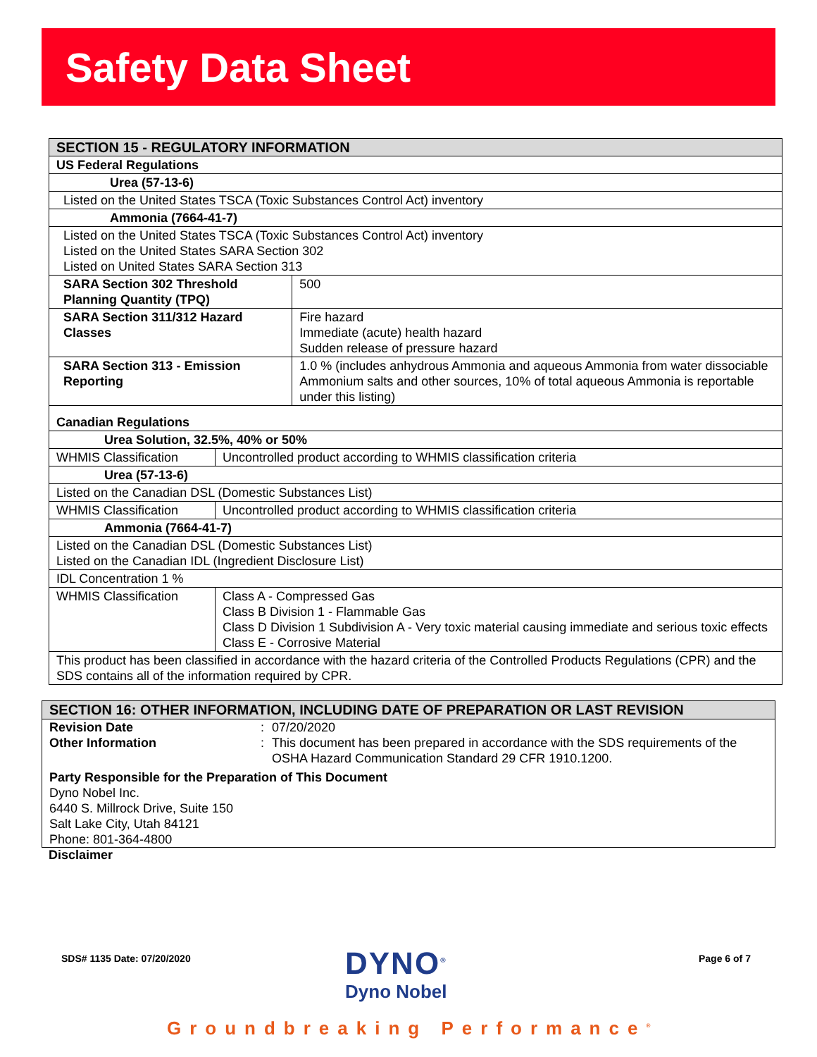Safety Data Sheet
| SECTION 15 - REGULATORY INFORMATION | | |
| US Federal Regulations | | |
| Urea (57-13-6) | | |
| Listed on the United States TSCA (Toxic Substances Control Act) inventory | | |
| Ammonia (7664-41-7) | | |
| Listed on the United States TSCA (Toxic Substances Control Act) inventory Listed on the United States SARA Section 302 Listed on United States SARA Section 313 | | |
| SARA Section 302 Threshold Planning Quantity (TPQ) | | 500 |
| SARA Section 311/312 Hazard Classes | | Fire hazard Immediate (acute) health hazard Sudden release of pressure hazard |
| SARA Section 313 - Emission Reporting | | 1.0 % (includes anhydrous Ammonia and aqueous Ammonia from water dissociable Ammonium salts and other sources, 10% of total aqueous Ammonia is reportable under this listing) |
| Canadian Regulations | | |
| Urea Solution, 32.5%, 40% or 50% | | |
| WHMIS Classification | Uncontrolled product according to WHMIS classification criteria | |
| Urea (57-13-6) | | |
| Listed on the Canadian DSL (Domestic Substances List) | | |
| WHMIS Classification | Uncontrolled product according to WHMIS classification criteria | |
| Ammonia (7664-41-7) | | |
| Listed on the Canadian DSL (Domestic Substances List) Listed on the Canadian IDL (Ingredient Disclosure List) | | |
| IDL Concentration 1 % | | |
| WHMIS Classification | Class A - Compressed Gas Class B Division 1 - Flammable Gas Class D Division 1 Subdivision A - Very toxic material causing immediate and serious toxic effects Class E - Corrosive Material | |
| This product has been classified in accordance with the hazard criteria of the Controlled Products Regulations (CPR) and the SDS contains all of the information required by CPR. | | |
SECTION 16: OTHER INFORMATION, INCLUDING DATE OF PREPARATION OR LAST REVISION
Revision Date : 07/20/2020
Other Information : This document has been prepared in accordance with the SDS requirements of the OSHA Hazard Communication Standard 29 CFR 1910.1200.
Party Responsible for the Preparation of This Document
Dyno Nobel Inc.
6440 S. Millrock Drive, Suite 150
Salt Lake City, Utah 84121
Phone: 801-364-4800
Disclaimer
SDS# 1135 Date: 07/20/2020
DYNO<sup>®</sup>
Dyno Nobel
Page 6 of 7
Groundbreaking Performance<sup>®</sup>